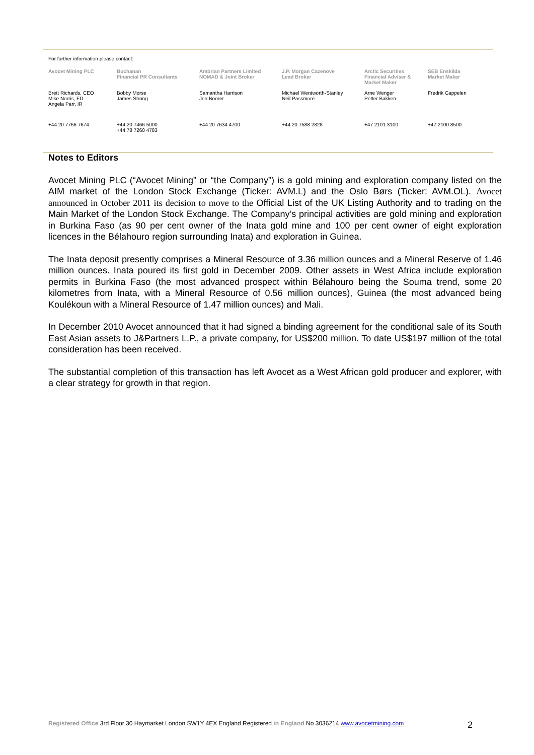For further information please contact:
| Avocet Mining PLC | Buchanan Financial PR Consultants | Ambrian Partners Limited NOMAD & Joint Broker | J.P. Morgan Cazenove Lead Broker | Arctic Securities Financial Adviser & Market Maker | SEB Enskilda Market Maker |
| --- | --- | --- | --- | --- | --- |
| Brett Richards, CEO Mike Norris, FD Angela Parr, IR | Bobby Morse James Strong | Samantha Harrison Jen Boorer | Michael Wentworth-Stanley Neil Passmore | Arne Wenger Petter Bakken | Fredrik Cappelen |
| +44 20 7766 7674 | +44 20 7466 5000 +44 78 7260 4783 | +44 20 7634 4700 | +44 20 7588 2828 | +47 2101 3100 | +47 2100 8500 |
Notes to Editors
Avocet Mining PLC (“Avocet Mining” or “the Company”) is a gold mining and exploration company listed on the AIM market of the London Stock Exchange (Ticker: AVM.L) and the Oslo Børs (Ticker: AVM.OL). Avocet announced in October 2011 its decision to move to the Official List of the UK Listing Authority and to trading on the Main Market of the London Stock Exchange. The Company’s principal activities are gold mining and exploration in Burkina Faso (as 90 per cent owner of the Inata gold mine and 100 per cent owner of eight exploration licences in the Bélahouro region surrounding Inata) and exploration in Guinea.
The Inata deposit presently comprises a Mineral Resource of 3.36 million ounces and a Mineral Reserve of 1.46 million ounces. Inata poured its first gold in December 2009. Other assets in West Africa include exploration permits in Burkina Faso (the most advanced prospect within Bélahouro being the Souma trend, some 20 kilometres from Inata, with a Mineral Resource of 0.56 million ounces), Guinea (the most advanced being Koulékoun with a Mineral Resource of 1.47 million ounces) and Mali.
In December 2010 Avocet announced that it had signed a binding agreement for the conditional sale of its South East Asian assets to J&Partners L.P., a private company, for US$200 million. To date US$197 million of the total consideration has been received.
The substantial completion of this transaction has left Avocet as a West African gold producer and explorer, with a clear strategy for growth in that region.
Registered Office 3rd Floor 30 Haymarket London SW1Y 4EX England Registered in England No 3036214 www.avocetmining.com 2